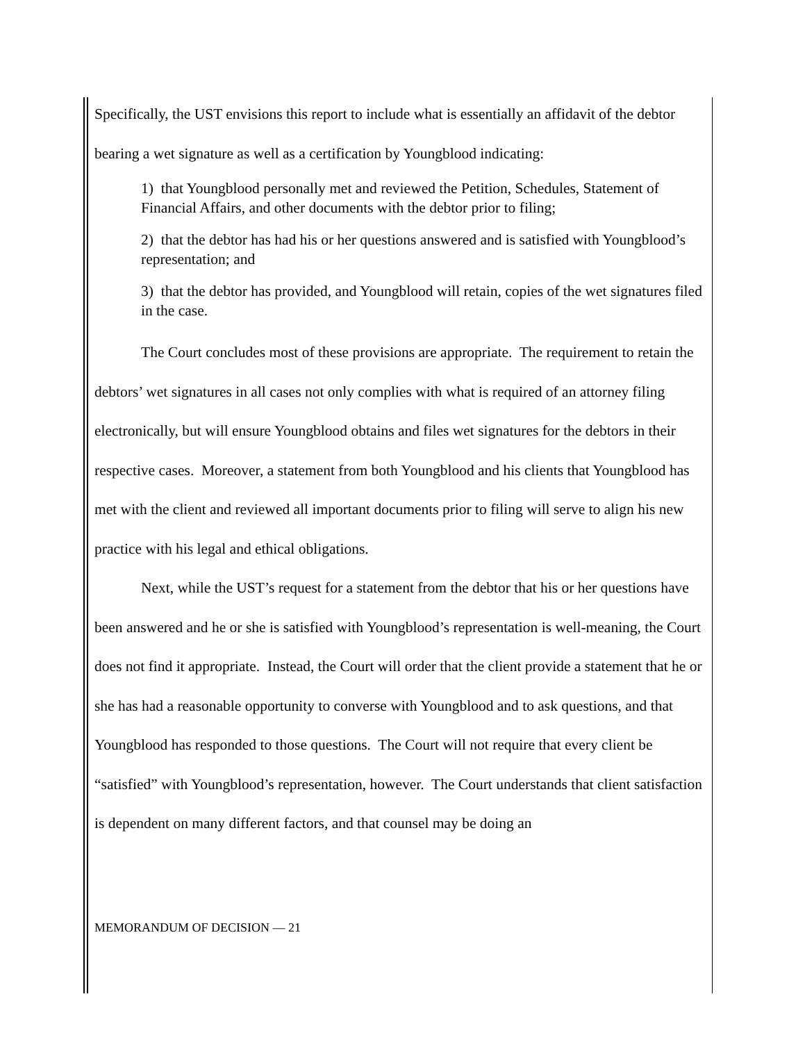Specifically, the UST envisions this report to include what is essentially an affidavit of the debtor bearing a wet signature as well as a certification by Youngblood indicating:
1) that Youngblood personally met and reviewed the Petition, Schedules, Statement of Financial Affairs, and other documents with the debtor prior to filing;
2) that the debtor has had his or her questions answered and is satisfied with Youngblood’s representation; and
3) that the debtor has provided, and Youngblood will retain, copies of the wet signatures filed in the case.
The Court concludes most of these provisions are appropriate. The requirement to retain the debtors’ wet signatures in all cases not only complies with what is required of an attorney filing electronically, but will ensure Youngblood obtains and files wet signatures for the debtors in their respective cases. Moreover, a statement from both Youngblood and his clients that Youngblood has met with the client and reviewed all important documents prior to filing will serve to align his new practice with his legal and ethical obligations.
Next, while the UST’s request for a statement from the debtor that his or her questions have been answered and he or she is satisfied with Youngblood’s representation is well-meaning, the Court does not find it appropriate. Instead, the Court will order that the client provide a statement that he or she has had a reasonable opportunity to converse with Youngblood and to ask questions, and that Youngblood has responded to those questions. The Court will not require that every client be “satisfied” with Youngblood’s representation, however. The Court understands that client satisfaction is dependent on many different factors, and that counsel may be doing an
MEMORANDUM OF DECISION — 21